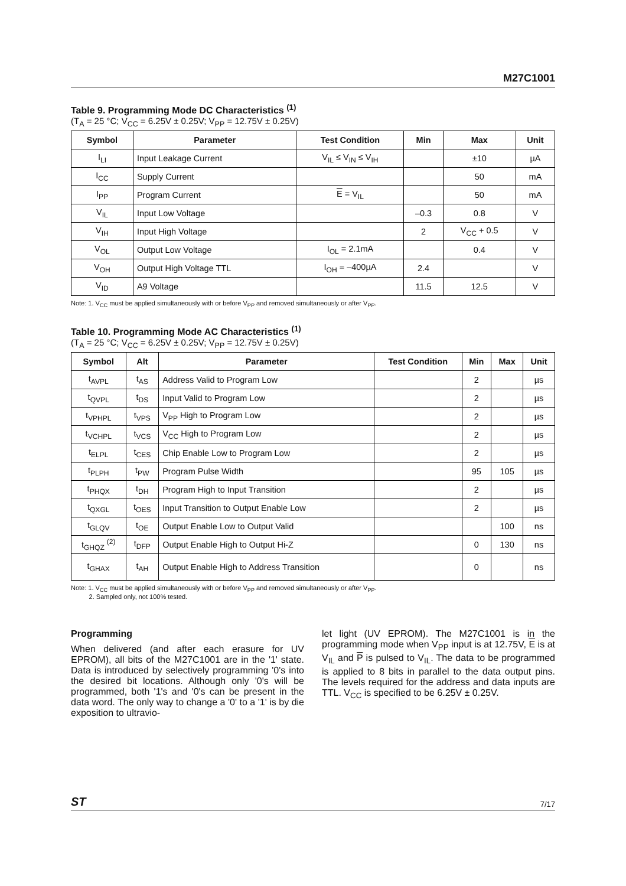M27C1001
Table 9. Programming Mode DC Characteristics <sup>(1)</sup>
(T<sub>A</sub> = 25 °C; V<sub>CC</sub> = 6.25V ± 0.25V; V<sub>PP</sub> = 12.75V ± 0.25V)
| Symbol | Parameter | Test Condition | Min | Max | Unit |
| --- | --- | --- | --- | --- | --- |
| I<sub>LI</sub> | Input Leakage Current | V<sub>IL</sub> ≤ V<sub>IN</sub> ≤ V<sub>IH</sub> | | ±10 | µA |
| I<sub>CC</sub> | Supply Current | | | 50 | mA |
| I<sub>PP</sub> | Program Current | E = V<sub>IL</sub> | | 50 | mA |
| V<sub>IL</sub> | Input Low Voltage | | –0.3 | 0.8 | V |
| V<sub>IH</sub> | Input High Voltage | | 2 | V<sub>CC</sub> + 0.5 | V |
| V<sub>OL</sub> | Output Low Voltage | I<sub>OL</sub> = 2.1mA | | 0.4 | V |
| V<sub>OH</sub> | Output High Voltage TTL | I<sub>OH</sub> = –400µA | 2.4 | | V |
| V<sub>ID</sub> | A9 Voltage | | 11.5 | 12.5 | V |
Note: 1. V<sub>CC</sub> must be applied simultaneously with or before V<sub>PP</sub> and removed simultaneously or after V<sub>PP</sub>.
Table 10. Programming Mode AC Characteristics <sup>(1)</sup>
(T<sub>A</sub> = 25 °C; V<sub>CC</sub> = 6.25V ± 0.25V; V<sub>PP</sub> = 12.75V ± 0.25V)
| Symbol | Alt | Parameter | Test Condition | Min | Max | Unit |
| --- | --- | --- | --- | --- | --- | --- |
| t<sub>AVPL</sub> | t<sub>AS</sub> | Address Valid to Program Low | | 2 | | µs |
| t<sub>QVPL</sub> | t<sub>DS</sub> | Input Valid to Program Low | | 2 | | µs |
| t<sub>VPHPL</sub> | t<sub>VPS</sub> | V<sub>PP</sub> High to Program Low | | 2 | | µs |
| t<sub>VCHPL</sub> | t<sub>VCS</sub> | V<sub>CC</sub> High to Program Low | | 2 | | µs |
| t<sub>ELPL</sub> | t<sub>CES</sub> | Chip Enable Low to Program Low | | 2 | | µs |
| t<sub>PLPH</sub> | t<sub>PW</sub> | Program Pulse Width | | 95 | 105 | µs |
| t<sub>PHQX</sub> | t<sub>DH</sub> | Program High to Input Transition | | 2 | | µs |
| t<sub>QXGL</sub> | t<sub>OES</sub> | Input Transition to Output Enable Low | | 2 | | µs |
| t<sub>GLQV</sub> | t<sub>OE</sub> | Output Enable Low to Output Valid | | | 100 | ns |
| t<sub>GHQZ</sub> <sup>(2)</sup> | t<sub>DFP</sub> | Output Enable High to Output Hi-Z | | 0 | 130 | ns |
| t<sub>GHAX</sub> | t<sub>AH</sub> | Output Enable High to Address Transition | | 0 | | ns |
Note: 1. V<sub>CC</sub> must be applied simultaneously with or before V<sub>PP</sub> and removed simultaneously or after V<sub>PP</sub>.
2. Sampled only, not 100% tested.
Programming
When delivered (and after each erasure for UV EPROM), all bits of the M27C1001 are in the '1' state. Data is introduced by selectively programming '0's into the desired bit locations. Although only '0's will be programmed, both '1's and '0's can be present in the data word. The only way to change a '0' to a '1' is by die exposition to ultravio-
let light (UV EPROM). The M27C1001 is in the programming mode when V<sub>PP</sub> input is at 12.75V, E is at V<sub>IL</sub> and P is pulsed to V<sub>IL</sub>. The data to be programmed is applied to 8 bits in parallel to the data output pins. The levels required for the address and data inputs are TTL. V<sub>CC</sub> is specified to be 6.25V ± 0.25V.
ST 7/17